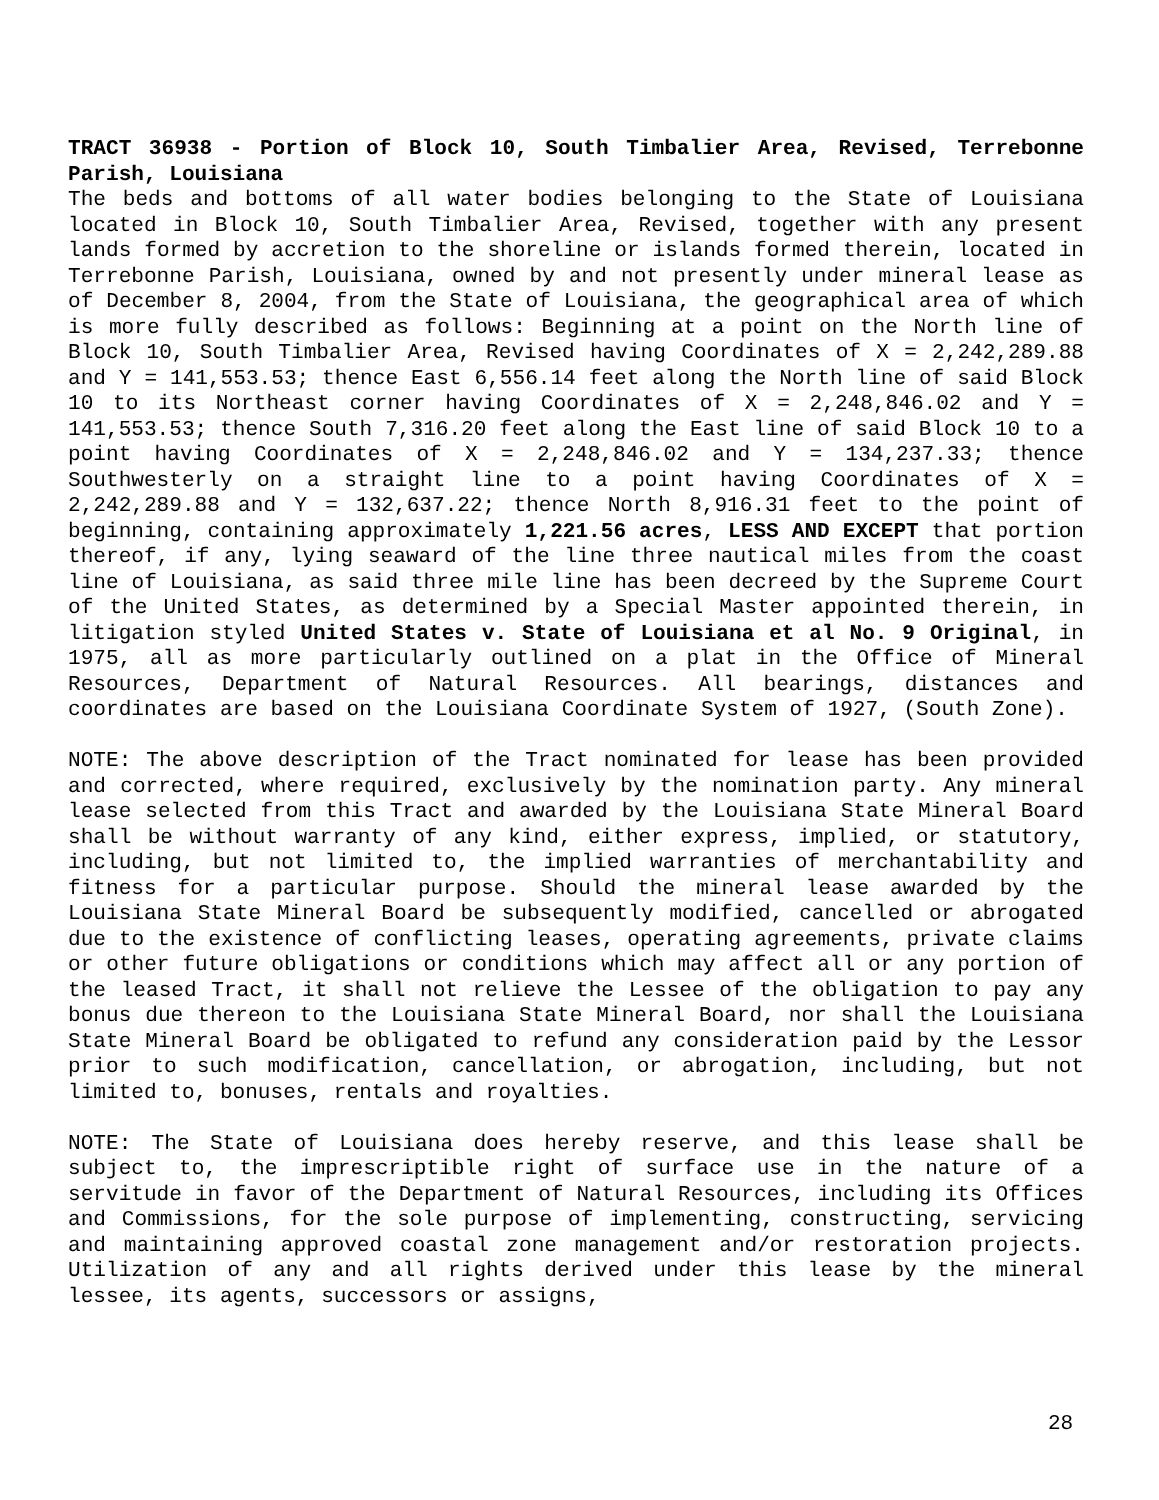TRACT 36938 - Portion of Block 10, South Timbalier Area, Revised, Terrebonne Parish, Louisiana
The beds and bottoms of all water bodies belonging to the State of Louisiana located in Block 10, South Timbalier Area, Revised, together with any present lands formed by accretion to the shoreline or islands formed therein, located in Terrebonne Parish, Louisiana, owned by and not presently under mineral lease as of December 8, 2004, from the State of Louisiana, the geographical area of which is more fully described as follows: Beginning at a point on the North line of Block 10, South Timbalier Area, Revised having Coordinates of X = 2,242,289.88 and Y = 141,553.53; thence East 6,556.14 feet along the North line of said Block 10 to its Northeast corner having Coordinates of X = 2,248,846.02 and Y = 141,553.53; thence South 7,316.20 feet along the East line of said Block 10 to a point having Coordinates of X = 2,248,846.02 and Y = 134,237.33; thence Southwesterly on a straight line to a point having Coordinates of X = 2,242,289.88 and Y = 132,637.22; thence North 8,916.31 feet to the point of beginning, containing approximately 1,221.56 acres, LESS AND EXCEPT that portion thereof, if any, lying seaward of the line three nautical miles from the coast line of Louisiana, as said three mile line has been decreed by the Supreme Court of the United States, as determined by a Special Master appointed therein, in litigation styled United States v. State of Louisiana et al No. 9 Original, in 1975, all as more particularly outlined on a plat in the Office of Mineral Resources, Department of Natural Resources. All bearings, distances and coordinates are based on the Louisiana Coordinate System of 1927, (South Zone).
NOTE: The above description of the Tract nominated for lease has been provided and corrected, where required, exclusively by the nomination party. Any mineral lease selected from this Tract and awarded by the Louisiana State Mineral Board shall be without warranty of any kind, either express, implied, or statutory, including, but not limited to, the implied warranties of merchantability and fitness for a particular purpose. Should the mineral lease awarded by the Louisiana State Mineral Board be subsequently modified, cancelled or abrogated due to the existence of conflicting leases, operating agreements, private claims or other future obligations or conditions which may affect all or any portion of the leased Tract, it shall not relieve the Lessee of the obligation to pay any bonus due thereon to the Louisiana State Mineral Board, nor shall the Louisiana State Mineral Board be obligated to refund any consideration paid by the Lessor prior to such modification, cancellation, or abrogation, including, but not limited to, bonuses, rentals and royalties.
NOTE: The State of Louisiana does hereby reserve, and this lease shall be subject to, the imprescriptible right of surface use in the nature of a servitude in favor of the Department of Natural Resources, including its Offices and Commissions, for the sole purpose of implementing, constructing, servicing and maintaining approved coastal zone management and/or restoration projects. Utilization of any and all rights derived under this lease by the mineral lessee, its agents, successors or assigns,
28